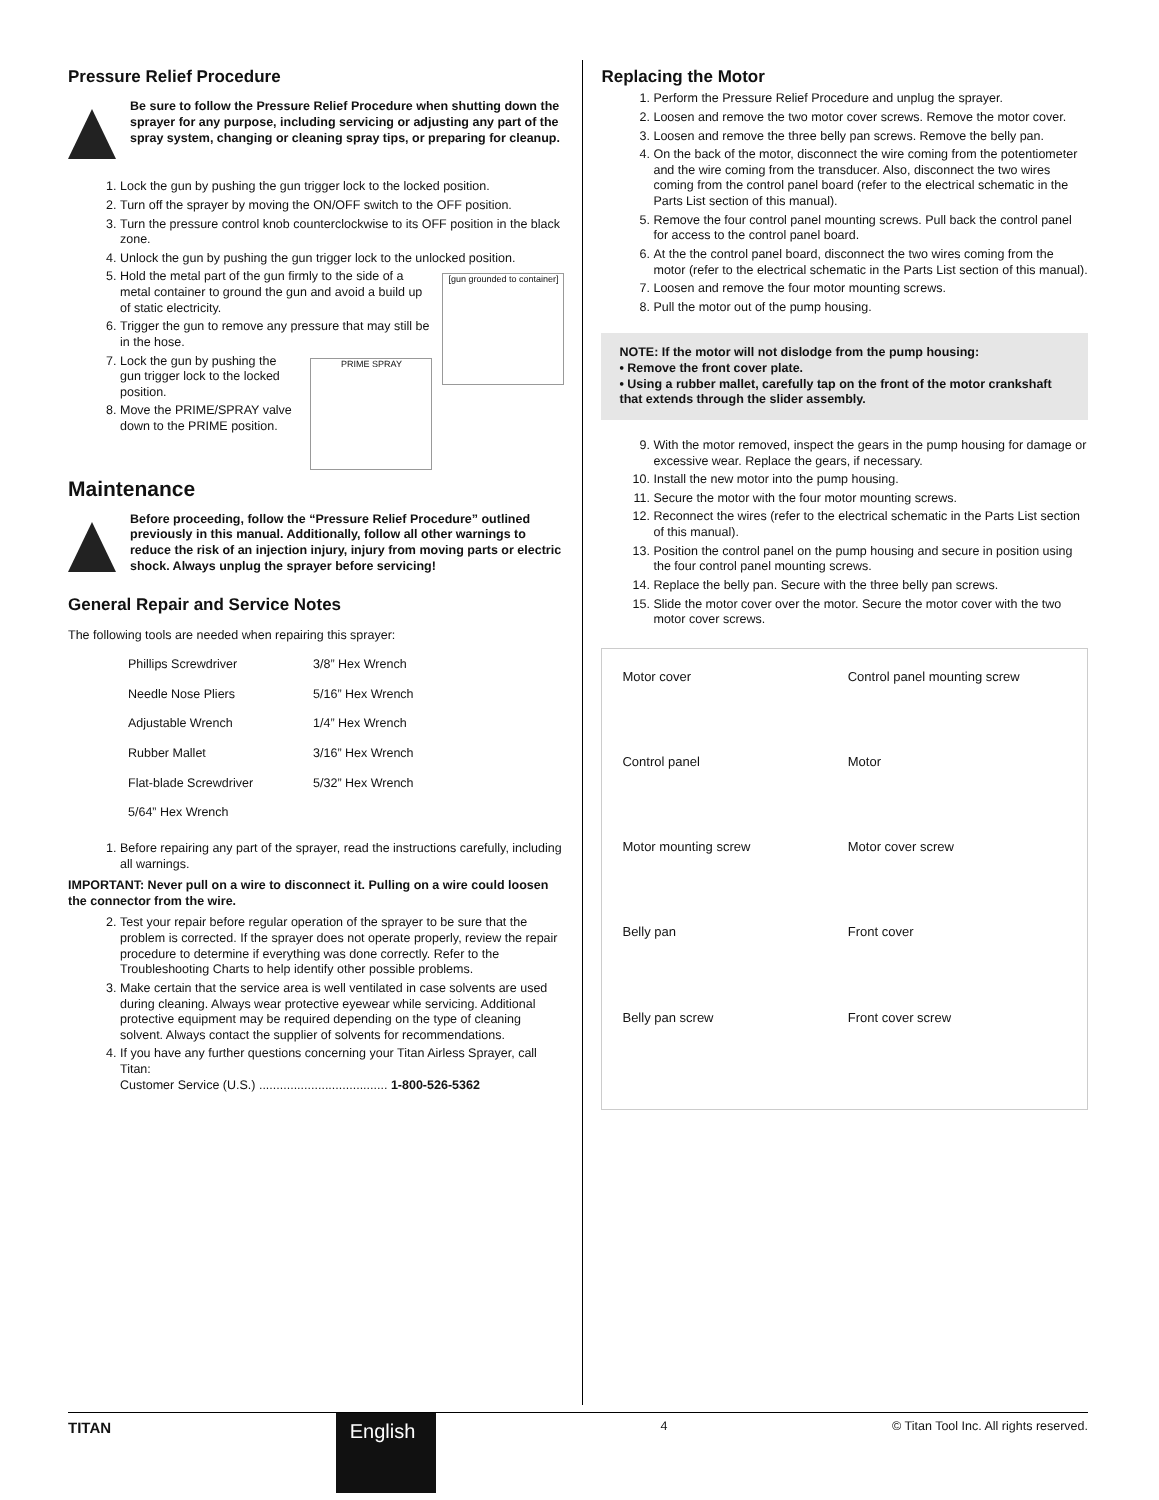Pressure Relief Procedure
Be sure to follow the Pressure Relief Procedure when shutting down the sprayer for any purpose, including servicing or adjusting any part of the spray system, changing or cleaning spray tips, or preparing for cleanup.
1. Lock the gun by pushing the gun trigger lock to the locked position.
2. Turn off the sprayer by moving the ON/OFF switch to the OFF position.
3. Turn the pressure control knob counterclockwise to its OFF position in the black zone.
4. Unlock the gun by pushing the gun trigger lock to the unlocked position.
[gun grounded to container]
5. Hold the metal part of the gun firmly to the side of a metal container to ground the gun and avoid a build up of static electricity.
6. Trigger the gun to remove any pressure that may still be in the hose.
PRIME SPRAY
7. Lock the gun by pushing the gun trigger lock to the locked position.
8. Move the PRIME/SPRAY valve down to the PRIME position.
Maintenance
Before proceeding, follow the “Pressure Relief Procedure” outlined previously in this manual. Additionally, follow all other warnings to reduce the risk of an injection injury, injury from moving parts or electric shock. Always unplug the sprayer before servicing!
General Repair and Service Notes
The following tools are needed when repairing this sprayer:
| Phillips Screwdriver | 3/8” Hex Wrench |
| Needle Nose Pliers | 5/16” Hex Wrench |
| Adjustable Wrench | 1/4” Hex Wrench |
| Rubber Mallet | 3/16” Hex Wrench |
| Flat-blade Screwdriver | 5/32” Hex Wrench |
| 5/64” Hex Wrench | |
1. Before repairing any part of the sprayer, read the instructions carefully, including all warnings.
IMPORTANT: Never pull on a wire to disconnect it. Pulling on a wire could loosen the connector from the wire.
2. Test your repair before regular operation of the sprayer to be sure that the problem is corrected. If the sprayer does not operate properly, review the repair procedure to determine if everything was done correctly. Refer to the Troubleshooting Charts to help identify other possible problems.
3. Make certain that the service area is well ventilated in case solvents are used during cleaning. Always wear protective eyewear while servicing. Additional protective equipment may be required depending on the type of cleaning solvent. Always contact the supplier of solvents for recommendations.
4. If you have any further questions concerning your Titan Airless Sprayer, call Titan:
Customer Service (U.S.) ..................................... 1-800-526-5362
Replacing the Motor
1. Perform the Pressure Relief Procedure and unplug the sprayer.
2. Loosen and remove the two motor cover screws. Remove the motor cover.
3. Loosen and remove the three belly pan screws. Remove the belly pan.
4. On the back of the motor, disconnect the wire coming from the potentiometer and the wire coming from the transducer. Also, disconnect the two wires coming from the control panel board (refer to the electrical schematic in the Parts List section of this manual).
5. Remove the four control panel mounting screws. Pull back the control panel for access to the control panel board.
6. At the the control panel board, disconnect the two wires coming from the motor (refer to the electrical schematic in the Parts List section of this manual).
7. Loosen and remove the four motor mounting screws.
8. Pull the motor out of the pump housing.
NOTE: If the motor will not dislodge from the pump housing:
• Remove the front cover plate.
• Using a rubber mallet, carefully tap on the front of the motor crankshaft that extends through the slider assembly.
9. With the motor removed, inspect the gears in the pump housing for damage or excessive wear. Replace the gears, if necessary.
10. Install the new motor into the pump housing.
11. Secure the motor with the four motor mounting screws.
12. Reconnect the wires (refer to the electrical schematic in the Parts List section of this manual).
13. Position the control panel on the pump housing and secure in position using the four control panel mounting screws.
14. Replace the belly pan. Secure with the three belly pan screws.
15. Slide the motor cover over the motor. Secure the motor cover with the two motor cover screws.
Motor cover Control panel mounting screw Control panel Motor Motor mounting screw Motor cover screw Belly pan Front cover Belly pan screw Front cover screw
TITAN
English
4 © Titan Tool Inc. All rights reserved.